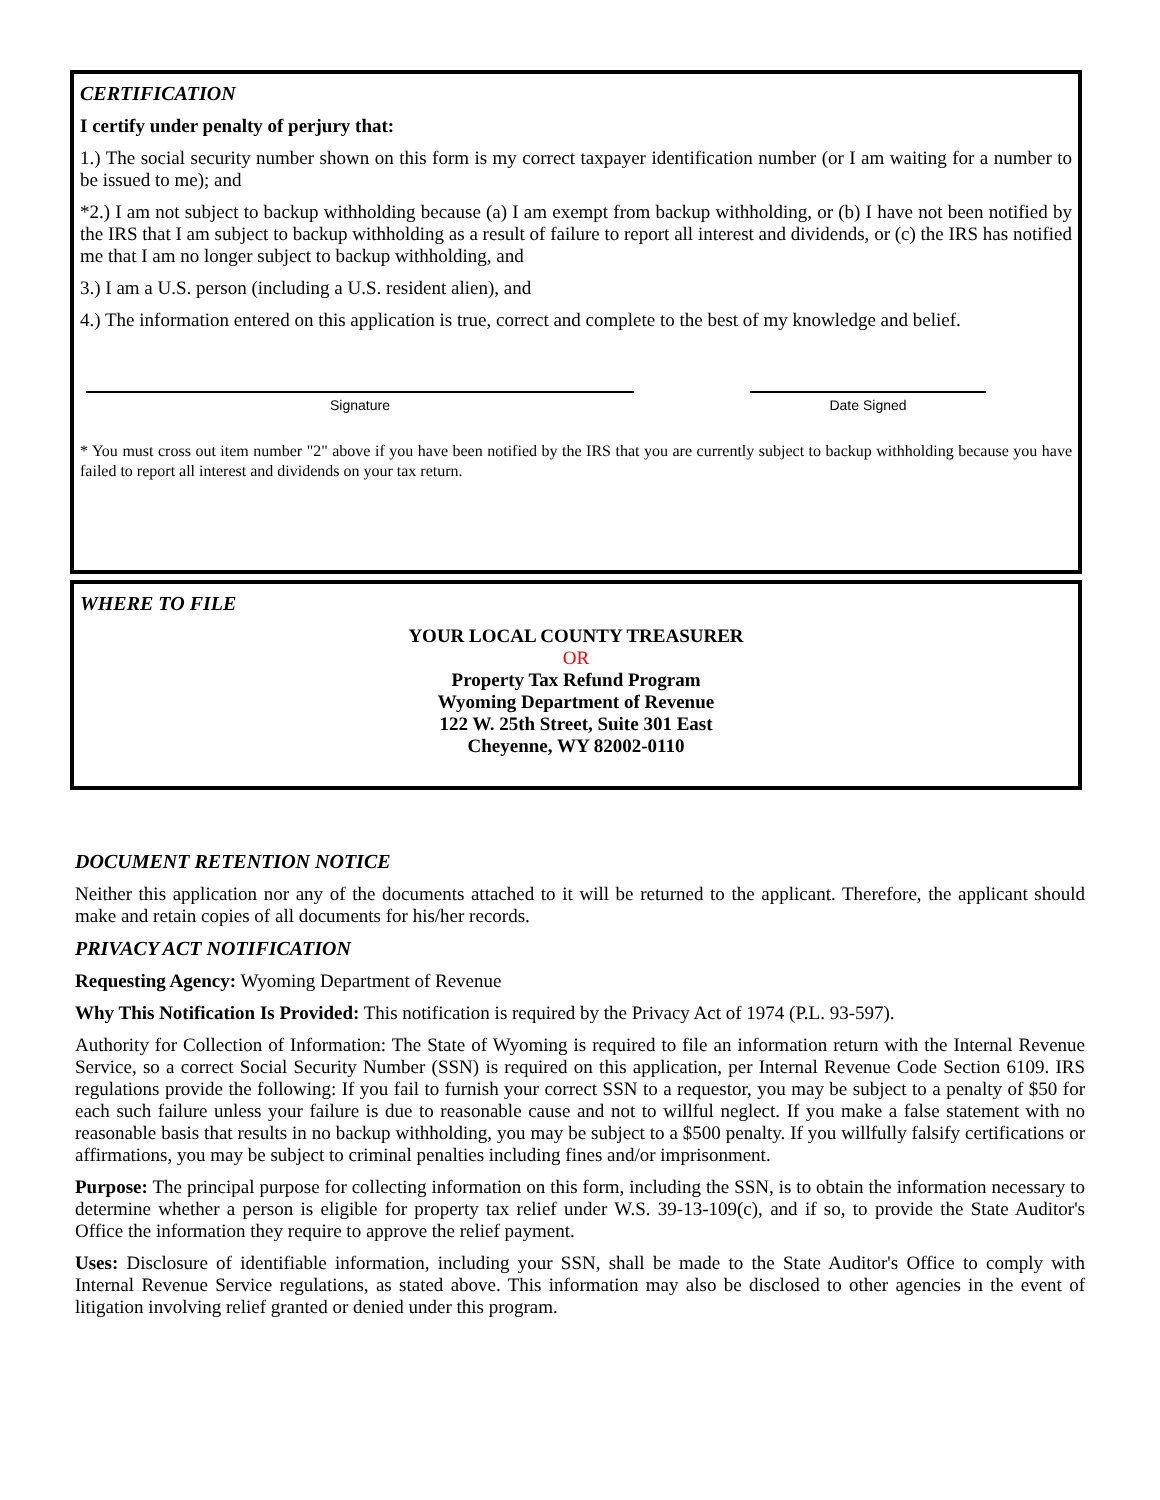CERTIFICATION
I certify under penalty of perjury that:
1.) The social security number shown on this form is my correct taxpayer identification number (or I am waiting for a number to be issued to me); and
*2.) I am not subject to backup withholding because (a) I am exempt from backup withholding, or (b) I have not been notified by the IRS that I am subject to backup withholding as a result of failure to report all interest and dividends, or (c) the IRS has notified me that I am no longer subject to backup withholding, and
3.) I am a U.S. person (including a U.S. resident alien), and
4.) The information entered on this application is true, correct and complete to the best of my knowledge and belief.
Signature Date Signed
* You must cross out item number "2" above if you have been notified by the IRS that you are currently subject to backup withholding because you have failed to report all interest and dividends on your tax return.
WHERE TO FILE
YOUR LOCAL COUNTY TREASURER
OR
Property Tax Refund Program
Wyoming Department of Revenue
122 W. 25th Street, Suite 301 East
Cheyenne, WY 82002-0110
DOCUMENT RETENTION NOTICE
Neither this application nor any of the documents attached to it will be returned to the applicant. Therefore, the applicant should make and retain copies of all documents for his/her records.
PRIVACY ACT NOTIFICATION
Requesting Agency: Wyoming Department of Revenue
Why This Notification Is Provided: This notification is required by the Privacy Act of 1974 (P.L. 93-597).
Authority for Collection of Information: The State of Wyoming is required to file an information return with the Internal Revenue Service, so a correct Social Security Number (SSN) is required on this application, per Internal Revenue Code Section 6109. IRS regulations provide the following: If you fail to furnish your correct SSN to a requestor, you may be subject to a penalty of $50 for each such failure unless your failure is due to reasonable cause and not to willful neglect. If you make a false statement with no reasonable basis that results in no backup withholding, you may be subject to a $500 penalty. If you willfully falsify certifications or affirmations, you may be subject to criminal penalties including fines and/or imprisonment.
Purpose: The principal purpose for collecting information on this form, including the SSN, is to obtain the information necessary to determine whether a person is eligible for property tax relief under W.S. 39-13-109(c), and if so, to provide the State Auditor's Office the information they require to approve the relief payment.
Uses: Disclosure of identifiable information, including your SSN, shall be made to the State Auditor's Office to comply with Internal Revenue Service regulations, as stated above. This information may also be disclosed to other agencies in the event of litigation involving relief granted or denied under this program.